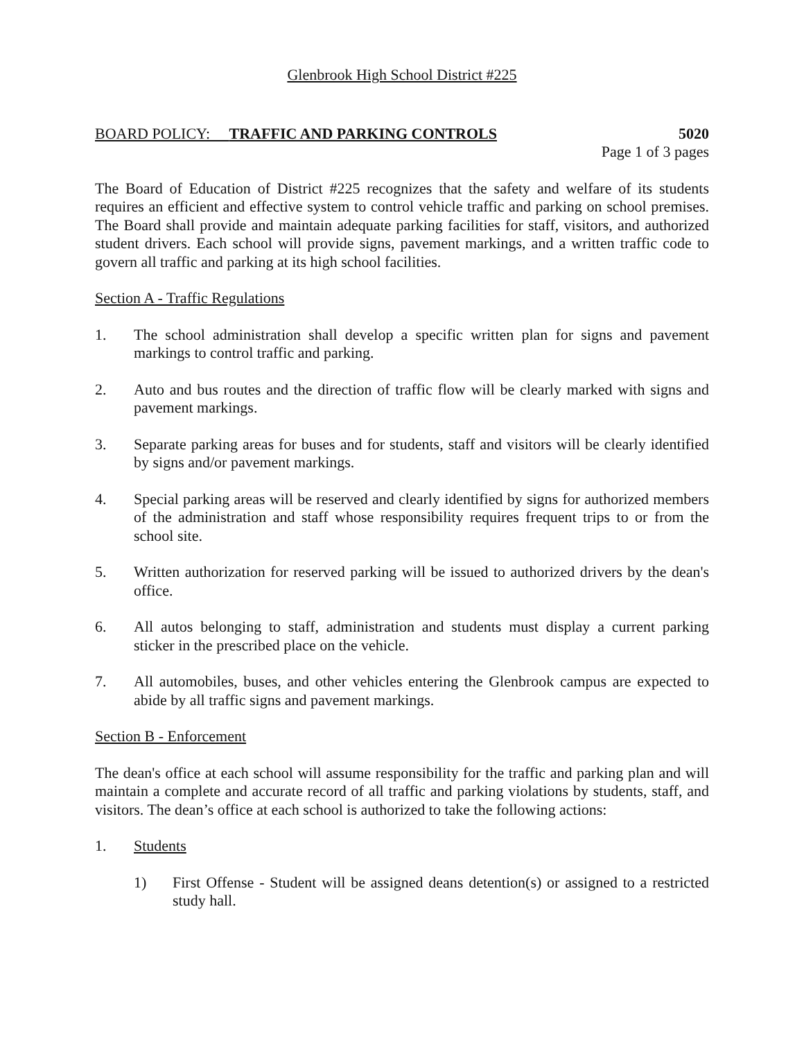Glenbrook High School District #225
BOARD POLICY: TRAFFIC AND PARKING CONTROLS 5020
Page 1 of 3 pages
The Board of Education of District #225 recognizes that the safety and welfare of its students requires an efficient and effective system to control vehicle traffic and parking on school premises. The Board shall provide and maintain adequate parking facilities for staff, visitors, and authorized student drivers. Each school will provide signs, pavement markings, and a written traffic code to govern all traffic and parking at its high school facilities.
Section A - Traffic Regulations
1. The school administration shall develop a specific written plan for signs and pavement markings to control traffic and parking.
2. Auto and bus routes and the direction of traffic flow will be clearly marked with signs and pavement markings.
3. Separate parking areas for buses and for students, staff and visitors will be clearly identified by signs and/or pavement markings.
4. Special parking areas will be reserved and clearly identified by signs for authorized members of the administration and staff whose responsibility requires frequent trips to or from the school site.
5. Written authorization for reserved parking will be issued to authorized drivers by the dean's office.
6. All autos belonging to staff, administration and students must display a current parking sticker in the prescribed place on the vehicle.
7. All automobiles, buses, and other vehicles entering the Glenbrook campus are expected to abide by all traffic signs and pavement markings.
Section B - Enforcement
The dean's office at each school will assume responsibility for the traffic and parking plan and will maintain a complete and accurate record of all traffic and parking violations by students, staff, and visitors. The dean’s office at each school is authorized to take the following actions:
1. Students
1) First Offense - Student will be assigned deans detention(s) or assigned to a restricted study hall.